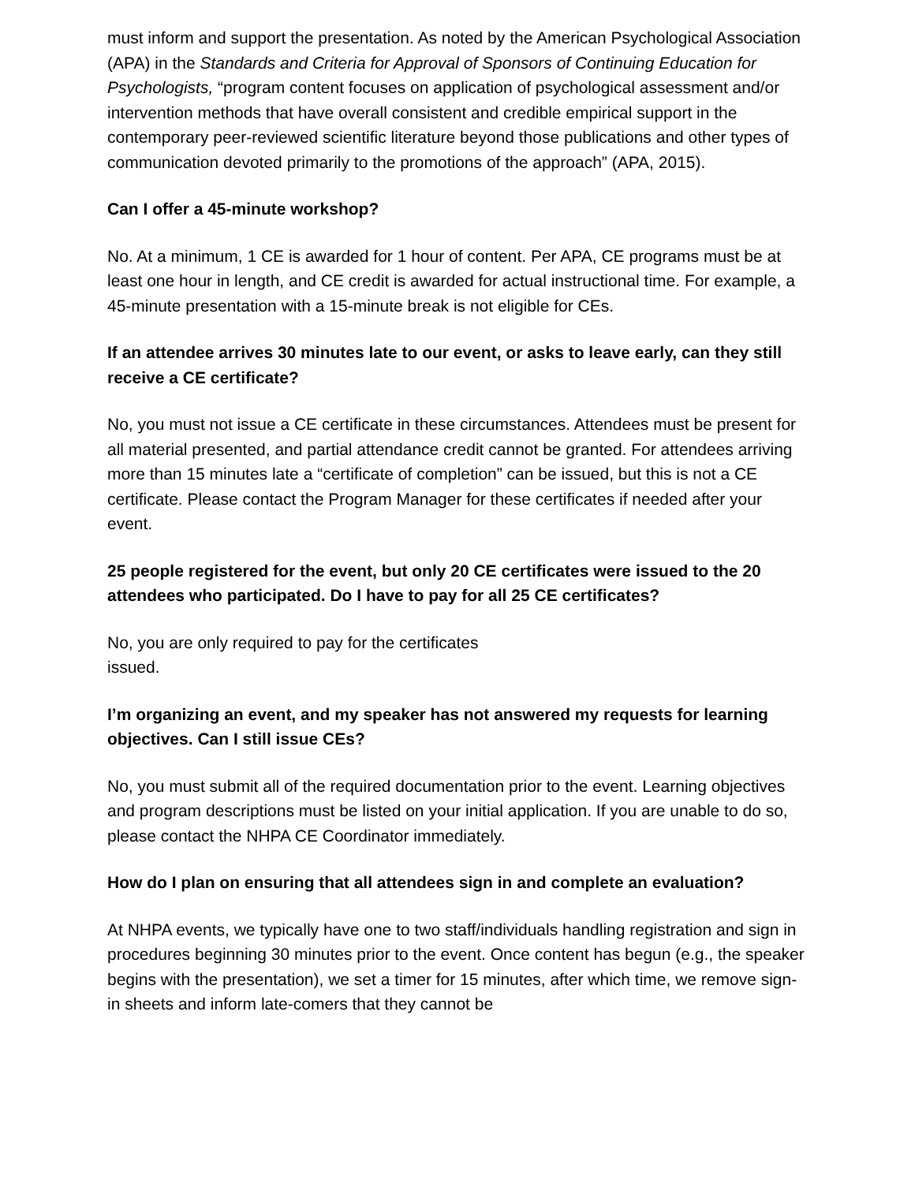must inform and support the presentation. As noted by the American Psychological Association (APA) in the Standards and Criteria for Approval of Sponsors of Continuing Education for Psychologists, “program content focuses on application of psychological assessment and/or intervention methods that have overall consistent and credible empirical support in the contemporary peer-reviewed scientific literature beyond those publications and other types of communication devoted primarily to the promotions of the approach” (APA, 2015).
Can I offer a 45-minute workshop?
No. At a minimum, 1 CE is awarded for 1 hour of content. Per APA, CE programs must be at least one hour in length, and CE credit is awarded for actual instructional time. For example, a 45-minute presentation with a 15-minute break is not eligible for CEs.
If an attendee arrives 30 minutes late to our event, or asks to leave early, can they still receive a CE certificate?
No, you must not issue a CE certificate in these circumstances. Attendees must be present for all material presented, and partial attendance credit cannot be granted. For attendees arriving more than 15 minutes late a “certificate of completion” can be issued, but this is not a CE certificate. Please contact the Program Manager for these certificates if needed after your event.
25 people registered for the event, but only 20 CE certificates were issued to the 20 attendees who participated. Do I have to pay for all 25 CE certificates?
No, you are only required to pay for the certificates
issued.
I’m organizing an event, and my speaker has not answered my requests for learning objectives. Can I still issue CEs?
No, you must submit all of the required documentation prior to the event. Learning objectives and program descriptions must be listed on your initial application. If you are unable to do so, please contact the NHPA CE Coordinator immediately.
How do I plan on ensuring that all attendees sign in and complete an evaluation?
At NHPA events, we typically have one to two staff/individuals handling registration and sign in procedures beginning 30 minutes prior to the event. Once content has begun (e.g., the speaker begins with the presentation), we set a timer for 15 minutes, after which time, we remove sign-in sheets and inform late-comers that they cannot be